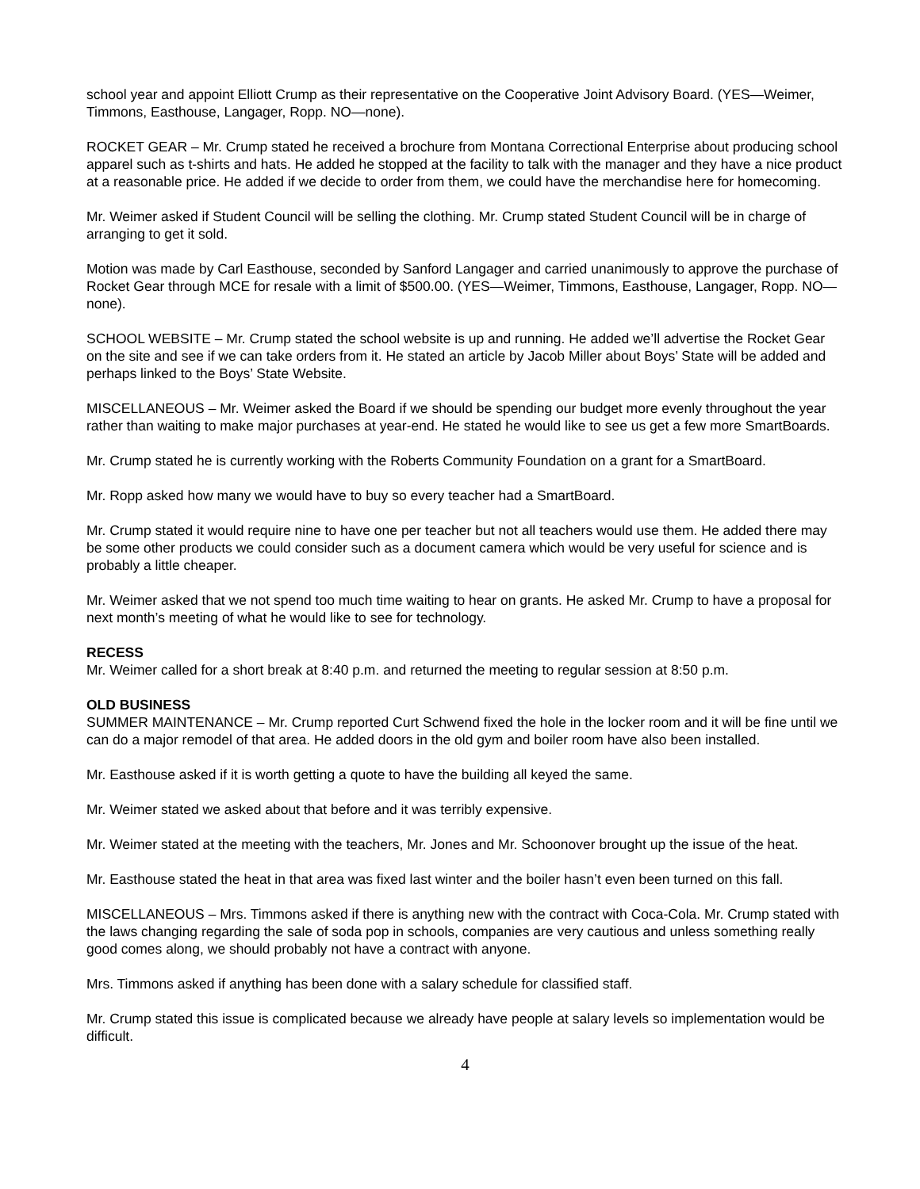school year and appoint Elliott Crump as their representative on the Cooperative Joint Advisory Board. (YES—Weimer, Timmons, Easthouse, Langager, Ropp. NO—none).
ROCKET GEAR – Mr. Crump stated he received a brochure from Montana Correctional Enterprise about producing school apparel such as t-shirts and hats. He added he stopped at the facility to talk with the manager and they have a nice product at a reasonable price. He added if we decide to order from them, we could have the merchandise here for homecoming.
Mr. Weimer asked if Student Council will be selling the clothing. Mr. Crump stated Student Council will be in charge of arranging to get it sold.
Motion was made by Carl Easthouse, seconded by Sanford Langager and carried unanimously to approve the purchase of Rocket Gear through MCE for resale with a limit of $500.00. (YES—Weimer, Timmons, Easthouse, Langager, Ropp. NO—none).
SCHOOL WEBSITE – Mr. Crump stated the school website is up and running. He added we’ll advertise the Rocket Gear on the site and see if we can take orders from it. He stated an article by Jacob Miller about Boys’ State will be added and perhaps linked to the Boys’ State Website.
MISCELLANEOUS – Mr. Weimer asked the Board if we should be spending our budget more evenly throughout the year rather than waiting to make major purchases at year-end. He stated he would like to see us get a few more SmartBoards.
Mr. Crump stated he is currently working with the Roberts Community Foundation on a grant for a SmartBoard.
Mr. Ropp asked how many we would have to buy so every teacher had a SmartBoard.
Mr. Crump stated it would require nine to have one per teacher but not all teachers would use them. He added there may be some other products we could consider such as a document camera which would be very useful for science and is probably a little cheaper.
Mr. Weimer asked that we not spend too much time waiting to hear on grants. He asked Mr. Crump to have a proposal for next month’s meeting of what he would like to see for technology.
RECESS
Mr. Weimer called for a short break at 8:40 p.m. and returned the meeting to regular session at 8:50 p.m.
OLD BUSINESS
SUMMER MAINTENANCE – Mr. Crump reported Curt Schwend fixed the hole in the locker room and it will be fine until we can do a major remodel of that area. He added doors in the old gym and boiler room have also been installed.
Mr. Easthouse asked if it is worth getting a quote to have the building all keyed the same.
Mr. Weimer stated we asked about that before and it was terribly expensive.
Mr. Weimer stated at the meeting with the teachers, Mr. Jones and Mr. Schoonover brought up the issue of the heat.
Mr. Easthouse stated the heat in that area was fixed last winter and the boiler hasn’t even been turned on this fall.
MISCELLANEOUS – Mrs. Timmons asked if there is anything new with the contract with Coca-Cola. Mr. Crump stated with the laws changing regarding the sale of soda pop in schools, companies are very cautious and unless something really good comes along, we should probably not have a contract with anyone.
Mrs. Timmons asked if anything has been done with a salary schedule for classified staff.
Mr. Crump stated this issue is complicated because we already have people at salary levels so implementation would be difficult.
4